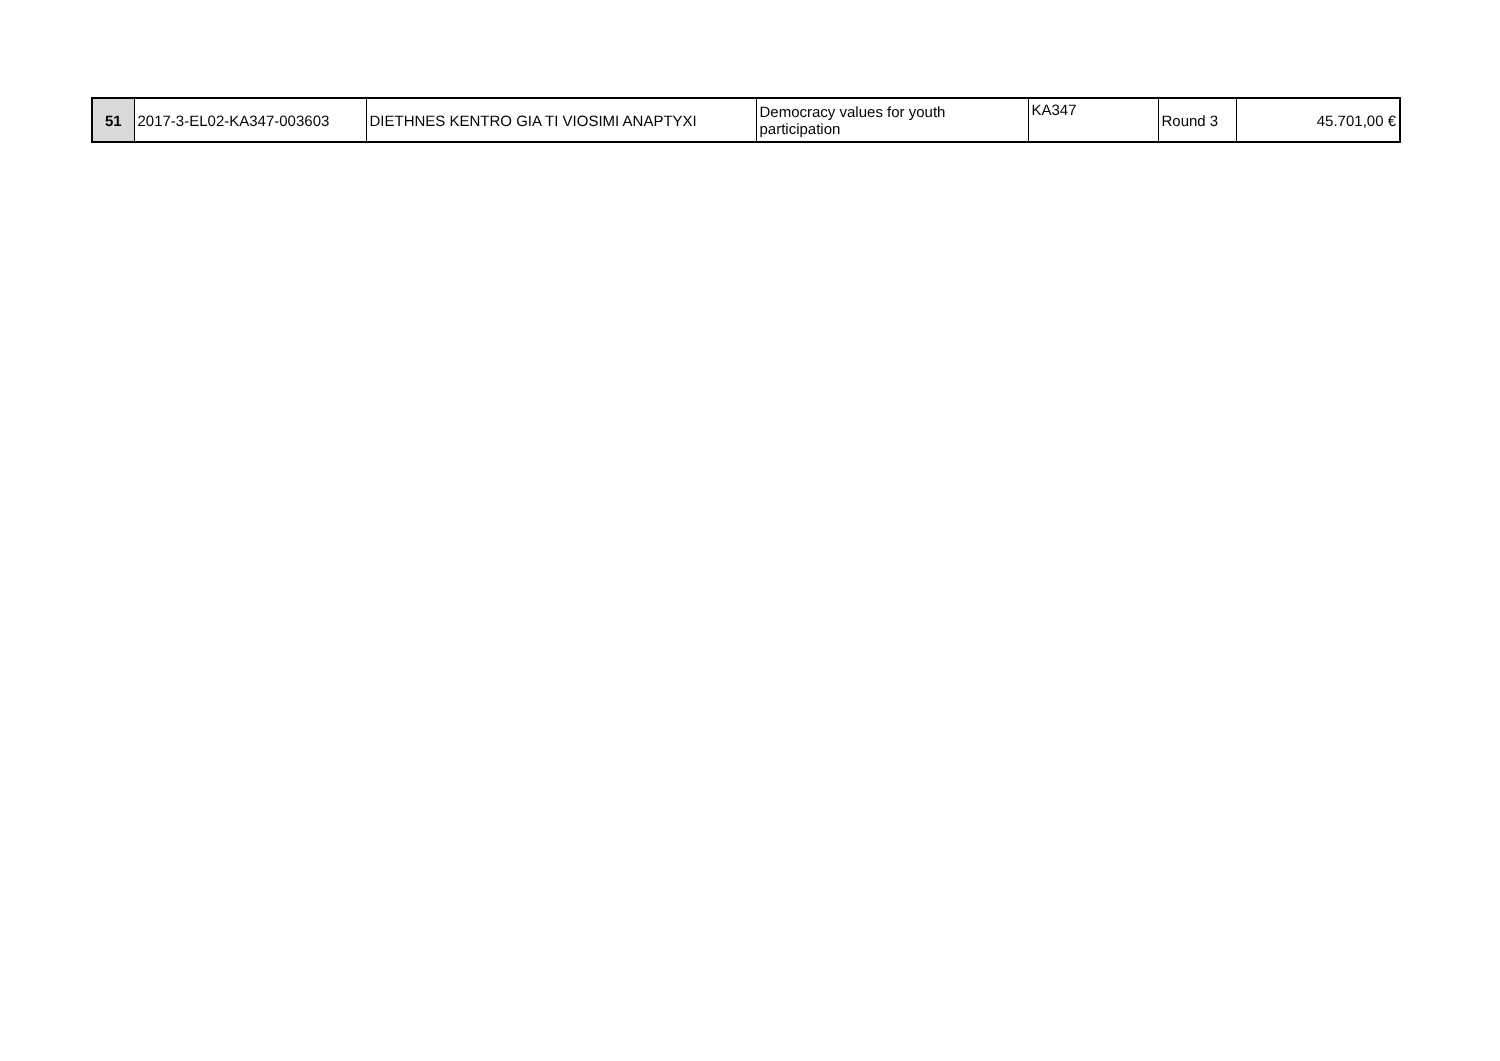| 51 | 2017-3-EL02-KA347-003603 | DIETHNES KENTRO GIA TI VIOSIMI ANAPTYXI | Democracy values for youth participation | KA347 | Round 3 | 45.701,00 € |